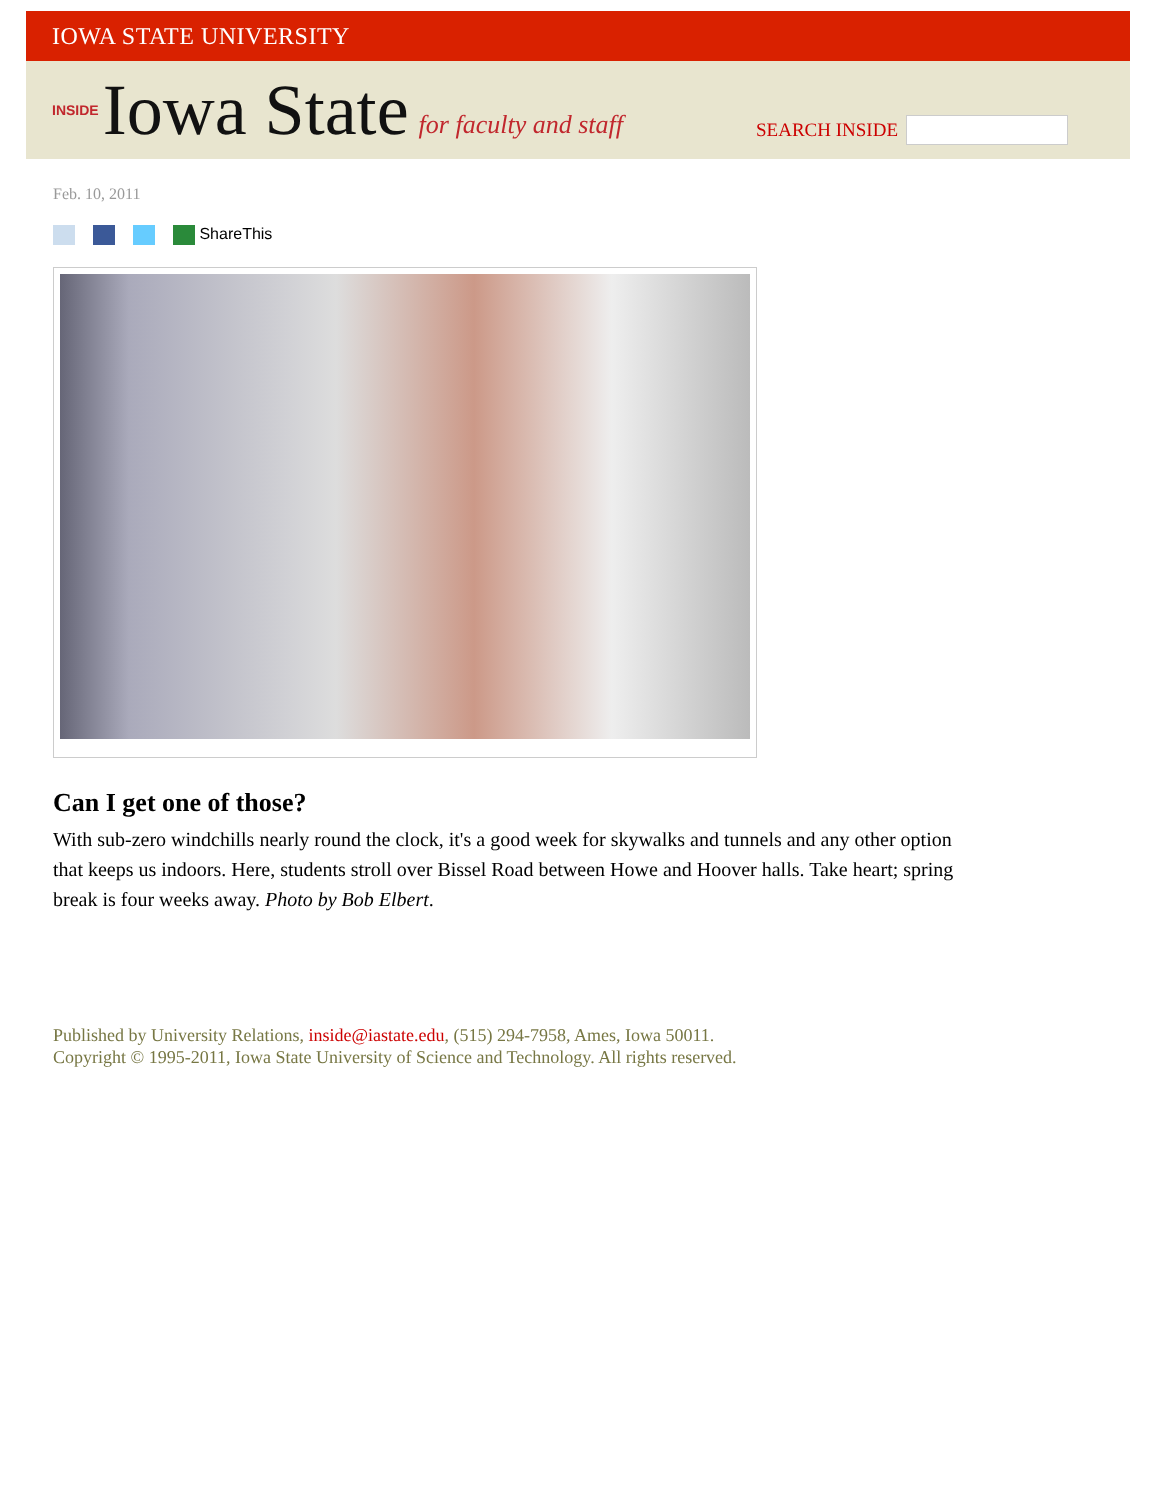IOWA STATE UNIVERSITY
INSIDE Iowa State for faculty and staff
SEARCH INSIDE
Feb. 10, 2011
ShareThis
Can I get one of those?
With sub-zero windchills nearly round the clock, it's a good week for skywalks and tunnels and any other option that keeps us indoors. Here, students stroll over Bissel Road between Howe and Hoover halls. Take heart; spring break is four weeks away. Photo by Bob Elbert.
Published by University Relations, inside@iastate.edu, (515) 294-7958, Ames, Iowa 50011.
Copyright © 1995-2011, Iowa State University of Science and Technology. All rights reserved.